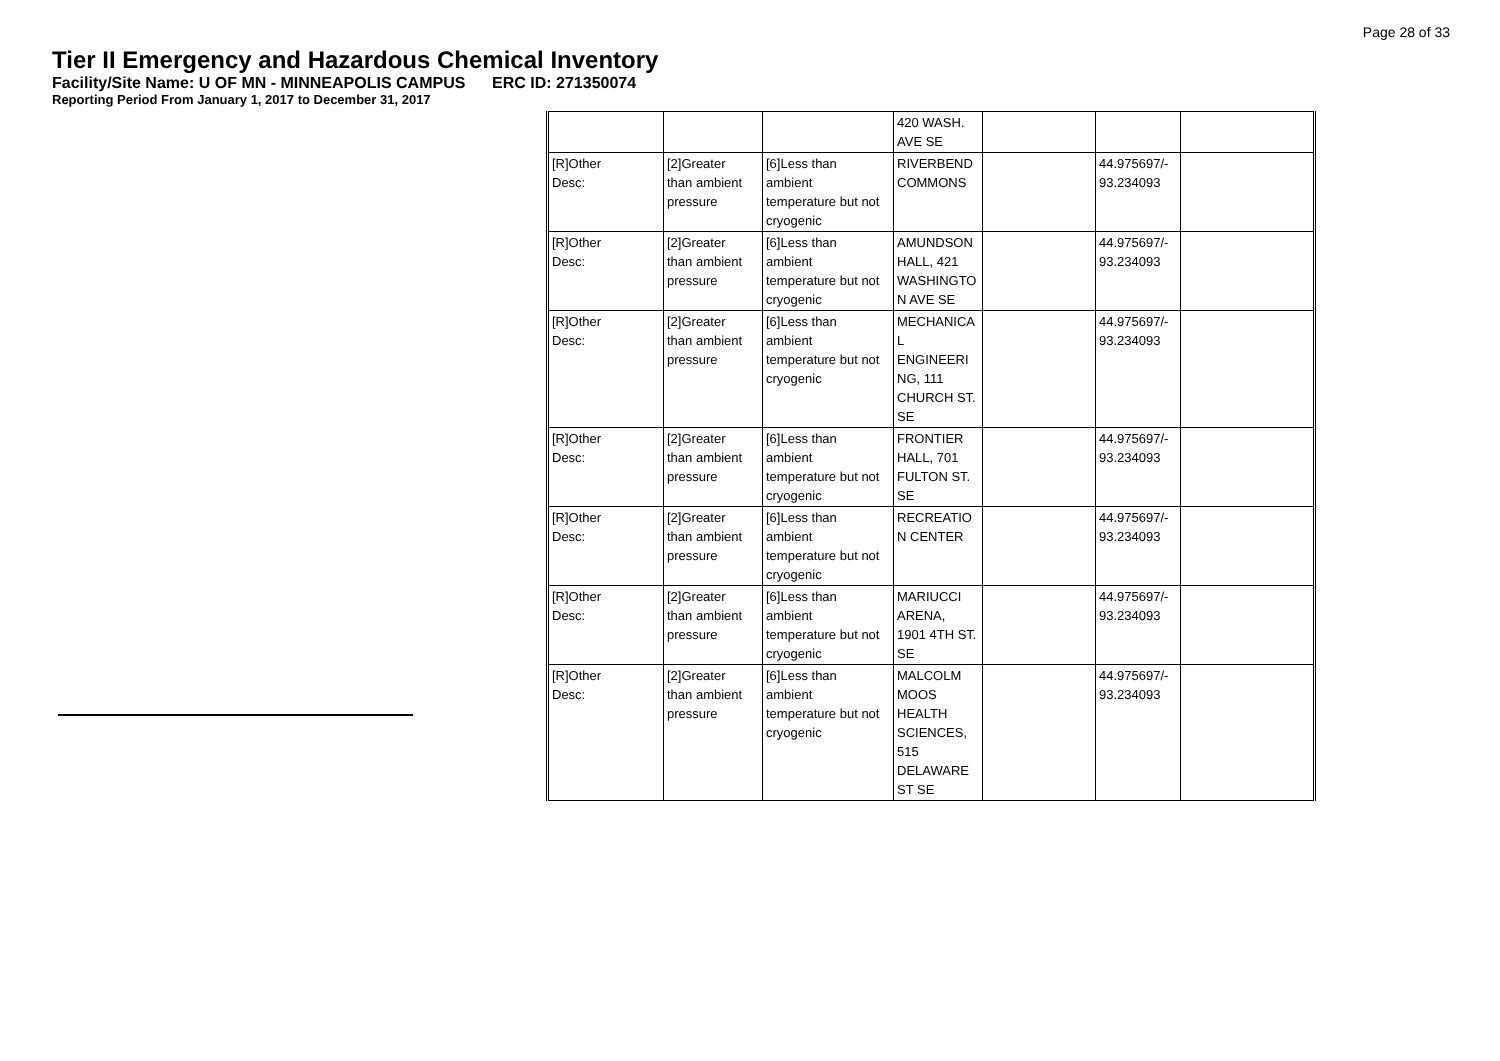Page 28 of 33
Tier II Emergency and Hazardous Chemical Inventory
Facility/Site Name: U OF MN - MINNEAPOLIS CAMPUS ERC ID: 271350074
Reporting Period From January 1, 2017 to December 31, 2017
| | | | 420 WASH. AVE SE | | | |
| [R]Other Desc: | [2]Greater than ambient pressure | [6]Less than ambient temperature but not cryogenic | RIVERBEND COMMONS | | 44.975697/- 93.234093 | |
| [R]Other Desc: | [2]Greater than ambient pressure | [6]Less than ambient temperature but not cryogenic | AMUNDSON HALL, 421 WASHINGTO N AVE SE | | 44.975697/- 93.234093 | |
| [R]Other Desc: | [2]Greater than ambient pressure | [6]Less than ambient temperature but not cryogenic | MECHANICA L ENGINEERI NG, 111 CHURCH ST. SE | | 44.975697/- 93.234093 | |
| [R]Other Desc: | [2]Greater than ambient pressure | [6]Less than ambient temperature but not cryogenic | FRONTIER HALL, 701 FULTON ST. SE | | 44.975697/- 93.234093 | |
| [R]Other Desc: | [2]Greater than ambient pressure | [6]Less than ambient temperature but not cryogenic | RECREATIO N CENTER | | 44.975697/- 93.234093 | |
| [R]Other Desc: | [2]Greater than ambient pressure | [6]Less than ambient temperature but not cryogenic | MARIUCCI ARENA, 1901 4TH ST. SE | | 44.975697/- 93.234093 | |
| [R]Other Desc: | [2]Greater than ambient pressure | [6]Less than ambient temperature but not cryogenic | MALCOLM MOOS HEALTH SCIENCES, 515 DELAWARE ST SE | | 44.975697/- 93.234093 | |